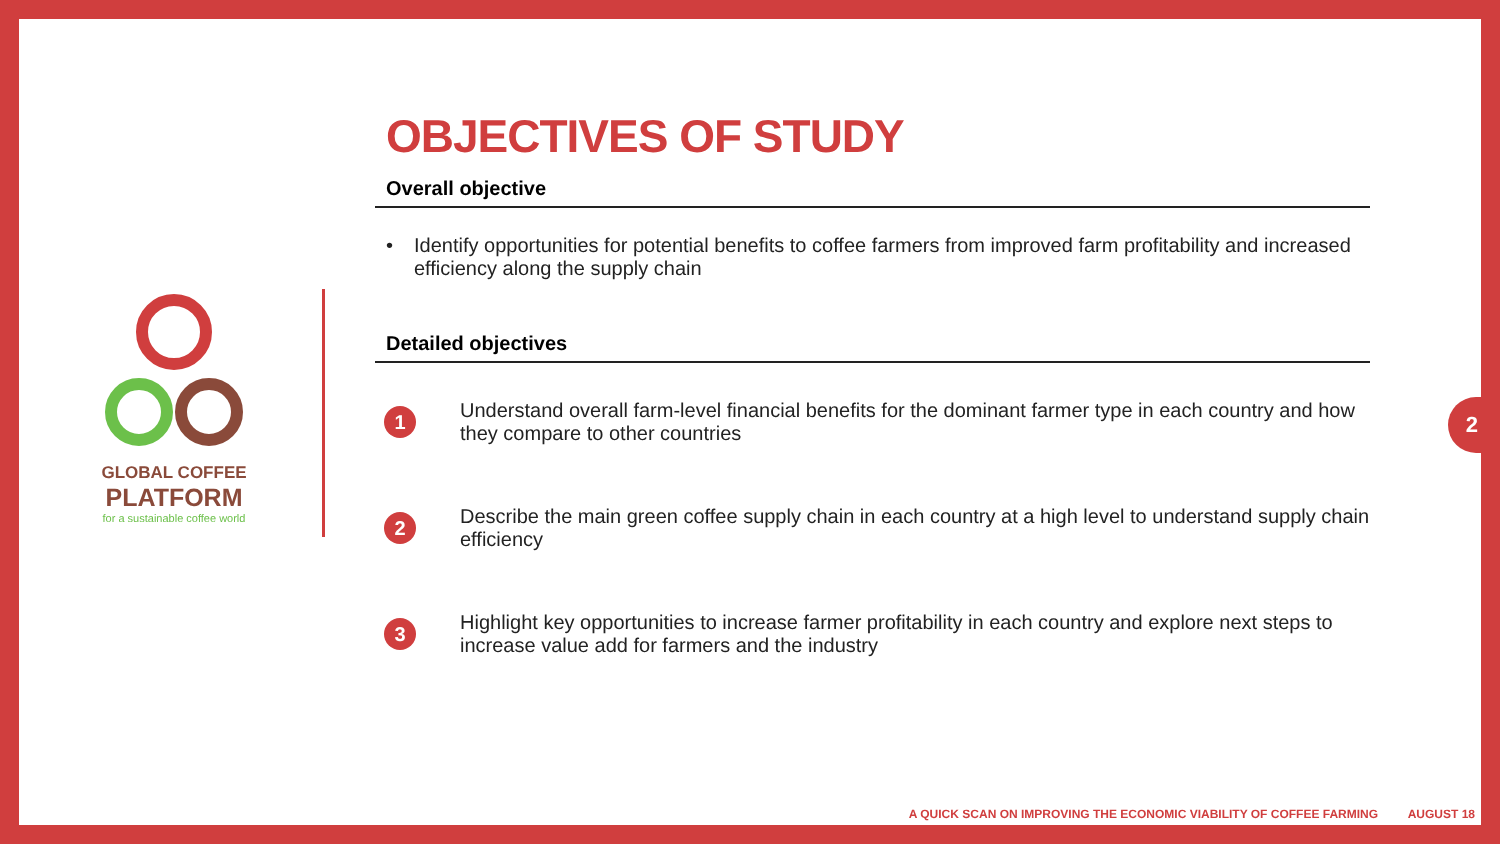GLOBAL COFFEE
PLATFORM
for a sustainable coffee world
OBJECTIVES OF STUDY
Overall objective
• Identify opportunities for potential benefits to coffee farmers from improved farm profitability and increased efficiency along the supply chain
Detailed objectives
1
Understand overall farm-level financial benefits for the dominant farmer type in each country and how they compare to other countries
2
Describe the main green coffee supply chain in each country at a high level to understand supply chain efficiency
3
Highlight key opportunities to increase farmer profitability in each country and explore next steps to increase value add for farmers and the industry
2
A QUICK SCAN ON IMPROVING THE ECONOMIC VIABILITY OF COFFEE FARMING AUGUST 18